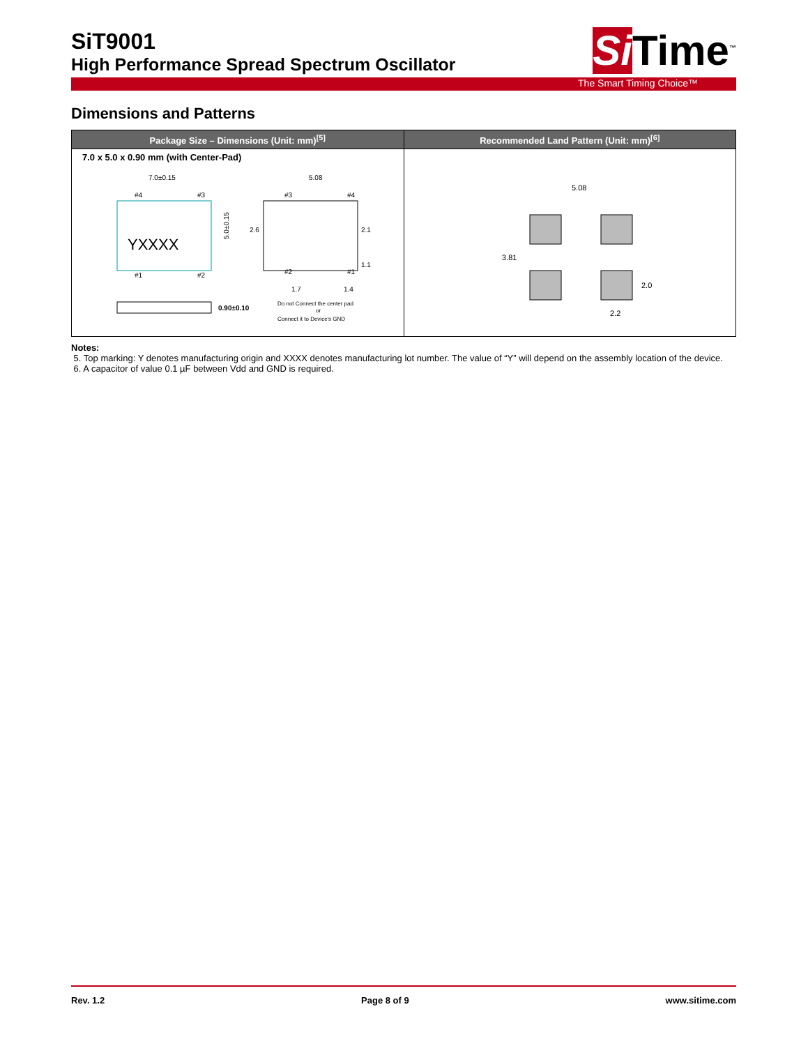SiT9001
High Performance Spread Spectrum Oscillator
Si Time<sup>™</sup>
The Smart Timing Choice™
Dimensions and Patterns
| Package Size – Dimensions (Unit: mm)<sup>[5]</sup> | Recommended Land Pattern (Unit: mm)<sup>[6]</sup> |
| --- | --- |
| 7.0 x 5.0 x 0.90 mm (with Center-Pad) 7.0±0.15 YXXXX #4 #3 #1 #2 5.0±0.15 5.08 #2 #1 #3 #4 2.6 2.1 1.1 1.7 1.4 0.90±0.10 Do not Connect the center pad or Connect it to Device's GND | 5.08 3.81 2.0 2.2 |
Notes:
5. Top marking: Y denotes manufacturing origin and XXXX denotes manufacturing lot number. The value of “Y” will depend on the assembly location of the device.
6. A capacitor of value 0.1 µF between Vdd and GND is required.
Rev. 1.2 Page 8 of 9 www.sitime.com